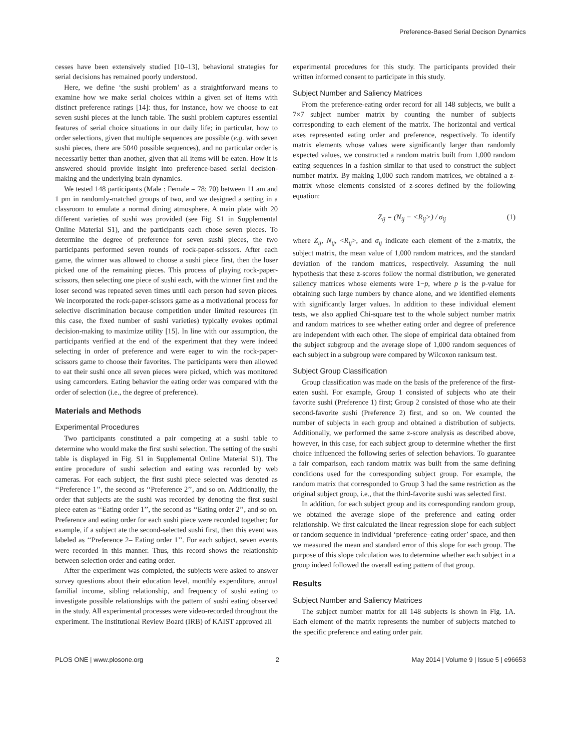Preference-Based Serial Decison Dynamics
cesses have been extensively studied [10–13], behavioral strategies for serial decisions has remained poorly understood.
Here, we define ‘the sushi problem’ as a straightforward means to examine how we make serial choices within a given set of items with distinct preference ratings [14]: thus, for instance, how we choose to eat seven sushi pieces at the lunch table. The sushi problem captures essential features of serial choice situations in our daily life; in particular, how to order selections, given that multiple sequences are possible (e.g. with seven sushi pieces, there are 5040 possible sequences), and no particular order is necessarily better than another, given that all items will be eaten. How it is answered should provide insight into preference-based serial decision-making and the underlying brain dynamics.
We tested 148 participants (Male : Female = 78: 70) between 11 am and 1 pm in randomly-matched groups of two, and we designed a setting in a classroom to emulate a normal dining atmosphere. A main plate with 20 different varieties of sushi was provided (see Fig. S1 in Supplemental Online Material S1), and the participants each chose seven pieces. To determine the degree of preference for seven sushi pieces, the two participants performed seven rounds of rock-paper-scissors. After each game, the winner was allowed to choose a sushi piece first, then the loser picked one of the remaining pieces. This process of playing rock-paper-scissors, then selecting one piece of sushi each, with the winner first and the loser second was repeated seven times until each person had seven pieces. We incorporated the rock-paper-scissors game as a motivational process for selective discrimination because competition under limited resources (in this case, the fixed number of sushi varieties) typically evokes optimal decision-making to maximize utility [15]. In line with our assumption, the participants verified at the end of the experiment that they were indeed selecting in order of preference and were eager to win the rock-paper-scissors game to choose their favorites. The participants were then allowed to eat their sushi once all seven pieces were picked, which was monitored using camcorders. Eating behavior the eating order was compared with the order of selection (i.e., the degree of preference).
Materials and Methods
Experimental Procedures
Two participants constituted a pair competing at a sushi table to determine who would make the first sushi selection. The setting of the sushi table is displayed in Fig. S1 in Supplemental Online Material S1). The entire procedure of sushi selection and eating was recorded by web cameras. For each subject, the first sushi piece selected was denoted as ‘‘Preference 1’’, the second as ‘‘Preference 2’’, and so on. Additionally, the order that subjects ate the sushi was recorded by denoting the first sushi piece eaten as ‘‘Eating order 1’’, the second as ‘‘Eating order 2’’, and so on. Preference and eating order for each sushi piece were recorded together; for example, if a subject ate the second-selected sushi first, then this event was labeled as ‘‘Preference 2– Eating order 1’’. For each subject, seven events were recorded in this manner. Thus, this record shows the relationship between selection order and eating order.
After the experiment was completed, the subjects were asked to answer survey questions about their education level, monthly expenditure, annual familial income, sibling relationship, and frequency of sushi eating to investigate possible relationships with the pattern of sushi eating observed in the study. All experimental processes were video-recorded throughout the experiment. The Institutional Review Board (IRB) of KAIST approved all
experimental procedures for this study. The participants provided their written informed consent to participate in this study.
Subject Number and Saliency Matrices
From the preference-eating order record for all 148 subjects, we built a 7×7 subject number matrix by counting the number of subjects corresponding to each element of the matrix. The horizontal and vertical axes represented eating order and preference, respectively. To identify matrix elements whose values were significantly larger than randomly expected values, we constructed a random matrix built from 1,000 random eating sequences in a fashion similar to that used to construct the subject number matrix. By making 1,000 such random matrices, we obtained a z-matrix whose elements consisted of z-scores defined by the following equation:
Z<sub>ij</sub> = (N<sub>ij</sub> − <R<sub>ij</sub>>) / σ<sub>ij</sub> (1)
where Z<sub>ij</sub>, N<sub>ij</sub>, <R<sub>ij</sub>>, and σ<sub>ij</sub> indicate each element of the z-matrix, the subject matrix, the mean value of 1,000 random matrices, and the standard deviation of the random matrices, respectively. Assuming the null hypothesis that these z-scores follow the normal distribution, we generated saliency matrices whose elements were 1−p, where p is the p-value for obtaining such large numbers by chance alone, and we identified elements with significantly larger values. In addition to these individual element tests, we also applied Chi-square test to the whole subject number matrix and random matrices to see whether eating order and degree of preference are independent with each other. The slope of empirical data obtained from the subject subgroup and the average slope of 1,000 random sequences of each subject in a subgroup were compared by Wilcoxon ranksum test.
Subject Group Classification
Group classification was made on the basis of the preference of the first-eaten sushi. For example, Group 1 consisted of subjects who ate their favorite sushi (Preference 1) first; Group 2 consisted of those who ate their second-favorite sushi (Preference 2) first, and so on. We counted the number of subjects in each group and obtained a distribution of subjects. Additionally, we performed the same z-score analysis as described above, however, in this case, for each subject group to determine whether the first choice influenced the following series of selection behaviors. To guarantee a fair comparison, each random matrix was built from the same defining conditions used for the corresponding subject group. For example, the random matrix that corresponded to Group 3 had the same restriction as the original subject group, i.e., that the third-favorite sushi was selected first.
In addition, for each subject group and its corresponding random group, we obtained the average slope of the preference and eating order relationship. We first calculated the linear regression slope for each subject or random sequence in individual ‘preference–eating order’ space, and then we measured the mean and standard error of this slope for each group. The purpose of this slope calculation was to determine whether each subject in a group indeed followed the overall eating pattern of that group.
Results
Subject Number and Saliency Matrices
The subject number matrix for all 148 subjects is shown in Fig. 1A. Each element of the matrix represents the number of subjects matched to the specific preference and eating order pair.
PLOS ONE | www.plosone.org 2 May 2014 | Volume 9 | Issue 5 | e96653